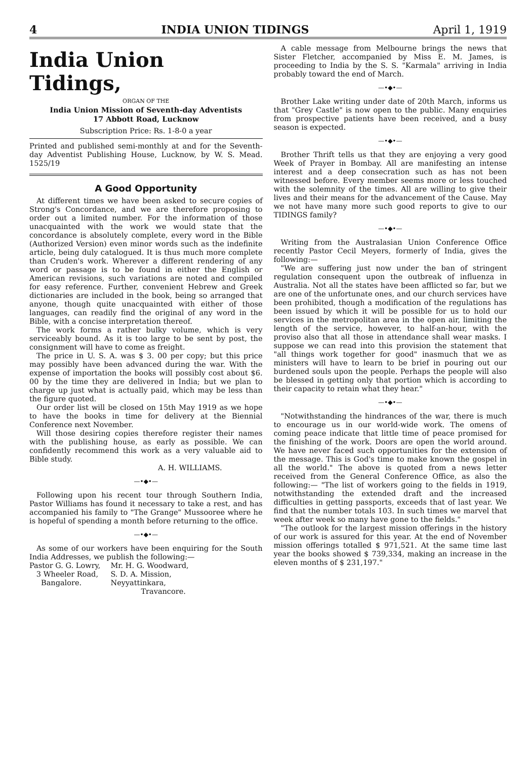4 INDIA UNION TIDINGS April 1, 1919
India Union Tidings,
ORGAN OF THE
India Union Mission of Seventh-day Adventists
17 Abbott Road, Lucknow
Subscription Price: Rs. 1-8-0 a year
Printed and published semi-monthly at and for the Seventh-day Adventist Publishing House, Lucknow, by W. S. Mead. 1525/19
A Good Opportunity
At different times we have been asked to secure copies of Strong's Concordance, and we are therefore proposing to order out a limited number. For the information of those unacquainted with the work we would state that the concordance is absolutely complete, every word in the Bible (Authorized Version) even minor words such as the indefinite article, being duly catalogued. It is thus much more complete than Cruden's work. Wherever a different rendering of any word or passage is to be found in either the English or American revisions, such variations are noted and compiled for easy reference. Further, convenient Hebrew and Greek dictionaries are included in the book, being so arranged that anyone, though quite unacquainted with either of those languages, can readily find the original of any word in the Bible, with a concise interpretation thereof.
The work forms a rather bulky volume, which is very serviceably bound. As it is too large to be sent by post, the consignment will have to come as freight.
The price in U. S. A. was $ 3. 00 per copy; but this price may possibly have been advanced during the war. With the expense of importation the books will possibly cost about $6. 00 by the time they are delivered in India; but we plan to charge up just what is actually paid, which may be less than the figure quoted.
Our order list will be closed on 15th May 1919 as we hope to have the books in time for delivery at the Biennial Conference next November.
Will those desiring copies therefore register their names with the publishing house, as early as possible. We can confidently recommend this work as a very valuable aid to Bible study.
A. H. WILLIAMS.
—•◆•—
Following upon his recent tour through Southern India, Pastor Williams has found it necessary to take a rest, and has accompanied his family to "The Grange" Mussooree where he is hopeful of spending a month before returning to the office.
—•◆•—
As some of our workers have been enquiring for the South India Addresses, we publish the following:—
Pastor G. G. Lowry,
3 Wheeler Road,
Bangalore.
Mr. H. G. Woodward,
S. D. A. Mission,
Neyyattinkara,
Travancore.
A cable message from Melbourne brings the news that Sister Fletcher, accompanied by Miss E. M. James, is proceeding to India by the S. S. "Karmala" arriving in India probably toward the end of March.
—•◆•—
Brother Lake writing under date of 20th March, informs us that "Grey Castle" is now open to the public. Many enquiries from prospective patients have been received, and a busy season is expected.
—•◆•—
Brother Thrift tells us that they are enjoying a very good Week of Prayer in Bombay. All are manifesting an intense interest and a deep consecration such as has not been witnessed before. Every member seems more or less touched with the solemnity of the times. All are willing to give their lives and their means for the advancement of the Cause. May we not have many more such good reports to give to our TIDINGS family?
—•◆•—
Writing from the Australasian Union Conference Office recently Pastor Cecil Meyers, formerly of India, gives the following:—
"We are suffering just now under the ban of stringent regulation consequent upon the outbreak of influenza in Australia. Not all the states have been afflicted so far, but we are one of the unfortunate ones, and our church services have been prohibited, though a modification of the regulations has been issued by which it will be possible for us to hold our services in the metropolitan area in the open air, limiting the length of the service, however, to half-an-hour, with the proviso also that all those in attendance shall wear masks. I suppose we can read into this provision the statement that "all things work together for good" inasmuch that we as ministers will have to learn to be brief in pouring out our burdened souls upon the people. Perhaps the people will also be blessed in getting only that portion which is according to their capacity to retain what they hear."
—•◆•—
"Notwithstanding the hindrances of the war, there is much to encourage us in our world-wide work. The omens of coming peace indicate that little time of peace promised for the finishing of the work. Doors are open the world around. We have never faced such opportunities for the extension of the message. This is God's time to make known the gospel in all the world." The above is quoted from a news letter received from the General Conference Office, as also the following:— "The list of workers going to the fields in 1919, notwithstanding the extended draft and the increased difficulties in getting passports, exceeds that of last year. We find that the number totals 103. In such times we marvel that week after week so many have gone to the fields."
"The outlook for the largest mission offerings in the history of our work is assured for this year. At the end of November mission offerings totalled $ 971,521. At the same time last year the books showed $ 739,334, making an increase in the eleven months of $ 231,197."